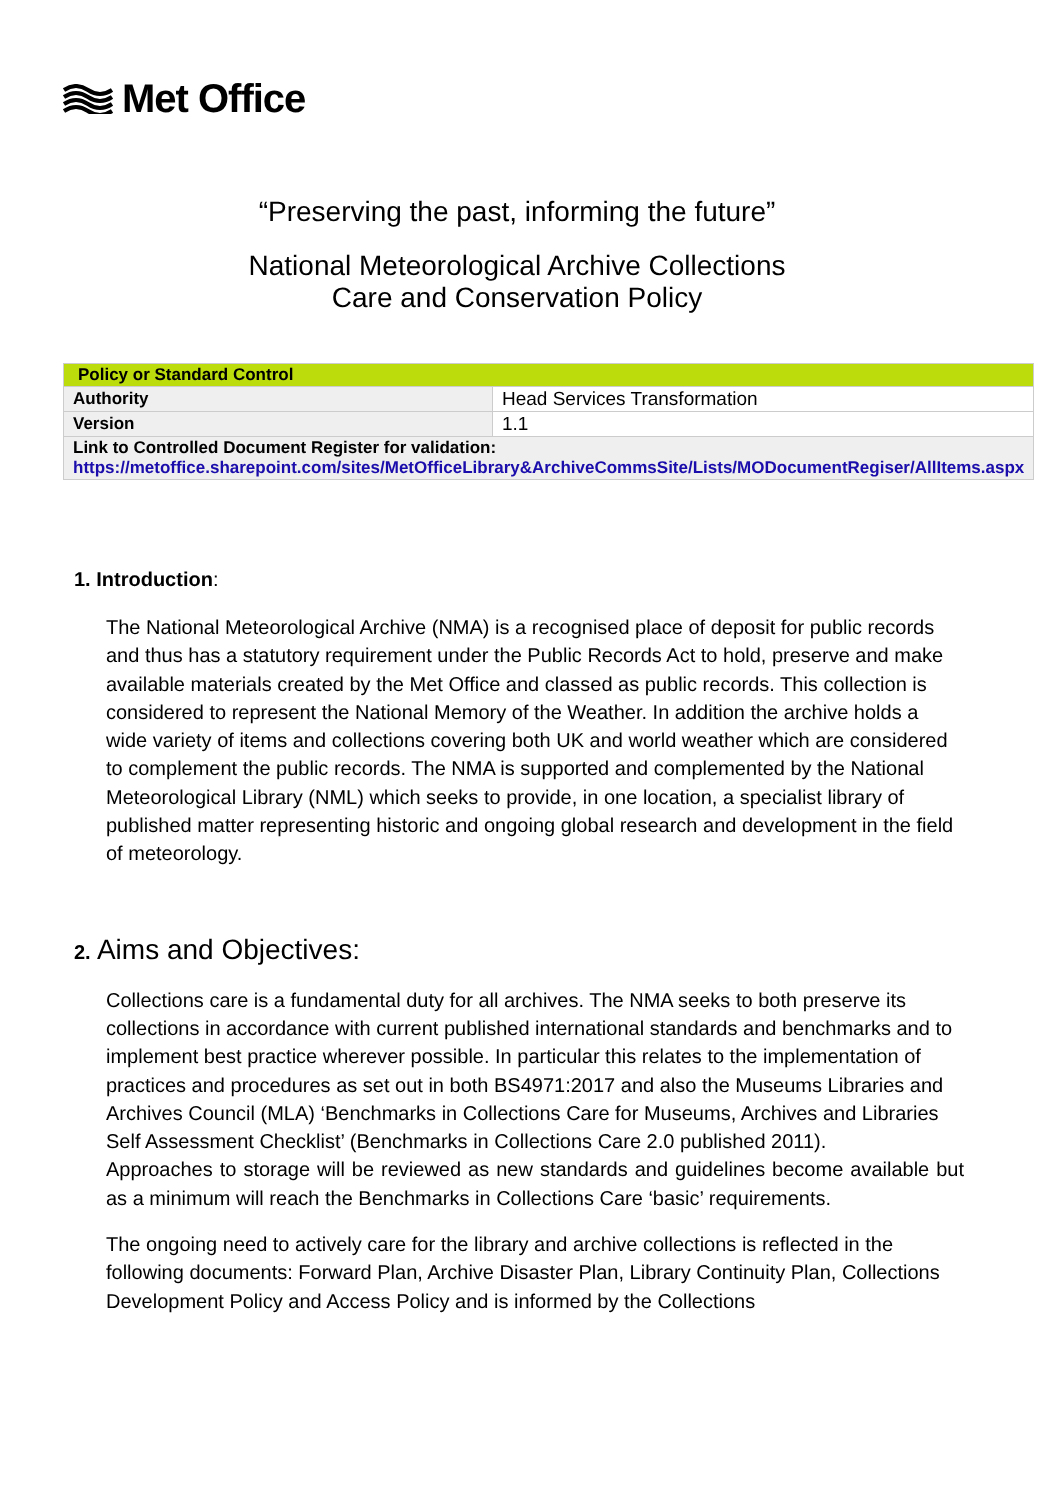Met Office
“Preserving the past, informing the future”
National Meteorological Archive Collections
Care and Conservation Policy
| Policy or Standard Control | |
| --- | --- |
| Authority | Head Services Transformation |
| Version | 1.1 |
| Link to Controlled Document Register for validation: https://metoffice.sharepoint.com/sites/MetOfficeLibrary&ArchiveCommsSite/Lists/MODocumentRegiser/AllItems.aspx | |
1. Introduction:
The National Meteorological Archive (NMA) is a recognised place of deposit for public records and thus has a statutory requirement under the Public Records Act to hold, preserve and make available materials created by the Met Office and classed as public records. This collection is considered to represent the National Memory of the Weather. In addition the archive holds a wide variety of items and collections covering both UK and world weather which are considered to complement the public records. The NMA is supported and complemented by the National Meteorological Library (NML) which seeks to provide, in one location, a specialist library of published matter representing historic and ongoing global research and development in the field of meteorology.
2. Aims and Objectives:
Collections care is a fundamental duty for all archives. The NMA seeks to both preserve its collections in accordance with current published international standards and benchmarks and to implement best practice wherever possible. In particular this relates to the implementation of practices and procedures as set out in both BS4971:2017 and also the Museums Libraries and Archives Council (MLA) ‘Benchmarks in Collections Care for Museums, Archives and Libraries Self Assessment Checklist’ (Benchmarks in Collections Care 2.0 published 2011).
Approaches to storage will be reviewed as new standards and guidelines become available but as a minimum will reach the Benchmarks in Collections Care ‘basic’ requirements.
The ongoing need to actively care for the library and archive collections is reflected in the following documents: Forward Plan, Archive Disaster Plan, Library Continuity Plan, Collections Development Policy and Access Policy and is informed by the Collections